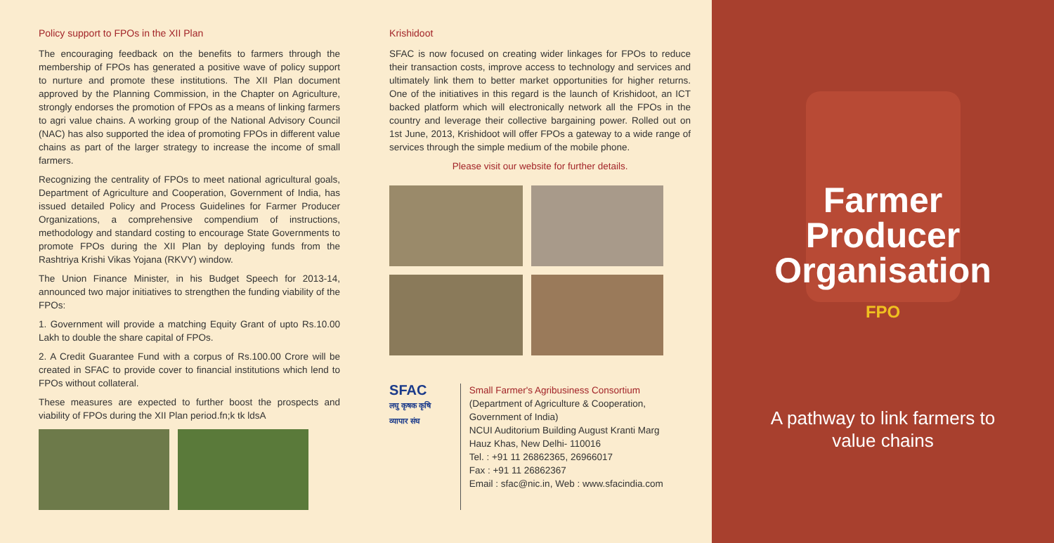Policy support to FPOs in the XII Plan
The encouraging feedback on the benefits to farmers through the membership of FPOs has generated a positive wave of policy support to nurture and promote these institutions. The XII Plan document approved by the Planning Commission, in the Chapter on Agriculture, strongly endorses the promotion of FPOs as a means of linking farmers to agri value chains. A working group of the National Advisory Council (NAC) has also supported the idea of promoting FPOs in different value chains as part of the larger strategy to increase the income of small farmers.
Recognizing the centrality of FPOs to meet national agricultural goals, Department of Agriculture and Cooperation, Government of India, has issued detailed Policy and Process Guidelines for Farmer Producer Organizations, a comprehensive compendium of instructions, methodology and standard costing to encourage State Governments to promote FPOs during the XII Plan by deploying funds from the Rashtriya Krishi Vikas Yojana (RKVY) window.
The Union Finance Minister, in his Budget Speech for 2013-14, announced two major initiatives to strengthen the funding viability of the FPOs:
1. Government will provide a matching Equity Grant of upto Rs.10.00 Lakh to double the share capital of FPOs.
2. A Credit Guarantee Fund with a corpus of Rs.100.00 Crore will be created in SFAC to provide cover to financial institutions which lend to FPOs without collateral.
These measures are expected to further boost the prospects and viability of FPOs during the XII Plan period.fn;k tk ldsA
Krishidoot
SFAC is now focused on creating wider linkages for FPOs to reduce their transaction costs, improve access to technology and services and ultimately link them to better market opportunities for higher returns. One of the initiatives in this regard is the launch of Krishidoot, an ICT backed platform which will electronically network all the FPOs in the country and leverage their collective bargaining power. Rolled out on 1st June, 2013, Krishidoot will offer FPOs a gateway to a wide range of services through the simple medium of the mobile phone.
Please visit our website for further details.
SFAC
लघु कृषक कृषि व्यापार संघ
Small Farmer's Agribusiness Consortium
(Department of Agriculture & Cooperation, Government of India)
NCUI Auditorium Building August Kranti Marg
Hauz Khas, New Delhi- 110016
Tel. : +91 11 26862365, 26966017
Fax : +91 11 26862367
Email : sfac@nic.in, Web : www.sfacindia.com
Farmer
Producer
Organisation
FPO
A pathway to link farmers to
value chains